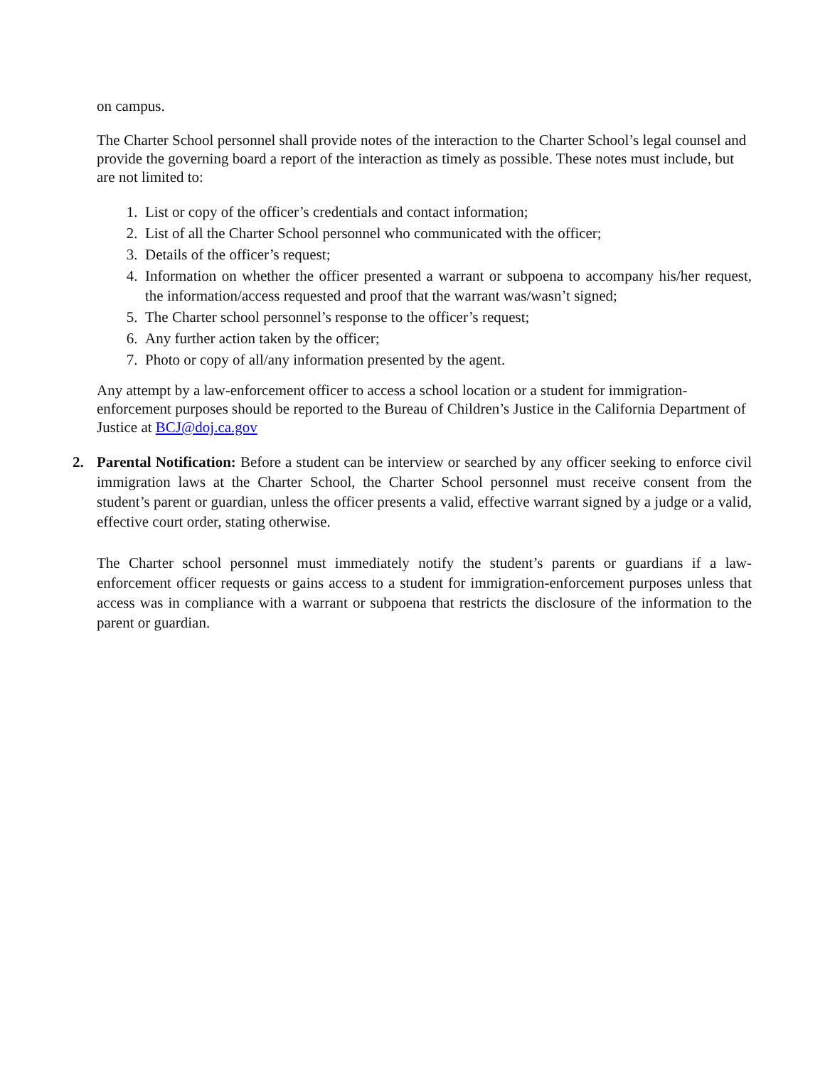on campus.
The Charter School personnel shall provide notes of the interaction to the Charter School’s legal counsel and provide the governing board a report of the interaction as timely as possible. These notes must include, but are not limited to:
1. List or copy of the officer’s credentials and contact information;
2. List of all the Charter School personnel who communicated with the officer;
3. Details of the officer’s request;
4. Information on whether the officer presented a warrant or subpoena to accompany his/her request, the information/access requested and proof that the warrant was/wasn’t signed;
5. The Charter school personnel’s response to the officer’s request;
6. Any further action taken by the officer;
7. Photo or copy of all/any information presented by the agent.
Any attempt by a law-enforcement officer to access a school location or a student for immigration-enforcement purposes should be reported to the Bureau of Children’s Justice in the California Department of Justice at BCJ@doj.ca.gov
2. Parental Notification: Before a student can be interview or searched by any officer seeking to enforce civil immigration laws at the Charter School, the Charter School personnel must receive consent from the student’s parent or guardian, unless the officer presents a valid, effective warrant signed by a judge or a valid, effective court order, stating otherwise.
The Charter school personnel must immediately notify the student’s parents or guardians if a law-enforcement officer requests or gains access to a student for immigration-enforcement purposes unless that access was in compliance with a warrant or subpoena that restricts the disclosure of the information to the parent or guardian.